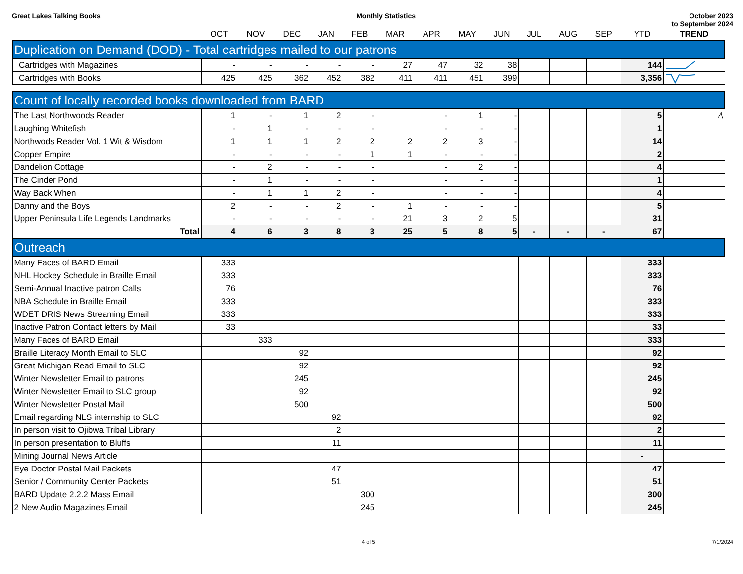Great Lakes Talking Books Monthly Statistics October 2023
to September 2024
| | OCT | NOV | DEC | JAN | FEB | MAR | APR | MAY | JUN | JUL | AUG | SEP | YTD | TREND |
| --- | --- | --- | --- | --- | --- | --- | --- | --- | --- | --- | --- | --- | --- | --- |
| Duplication on Demand (DOD) - Total cartridges mailed to our patrons | | | | | | | | | | | | | | |
| Cartridges with Magazines | - | - | - | - | - | 27 | 47 | 32 | 38 | | | | 144 | |
| Cartridges with Books | 425 | 425 | 362 | 452 | 382 | 411 | 411 | 451 | 399 | | | | 3,356 | |
| Count of locally recorded books downloaded from BARD | | | | | | | | | | | | | | |
| The Last Northwoods Reader | 1 | - | 1 | 2 | - | | - | 1 | - | | | | 5 | ⁄\ |
| Laughing Whitefish | - | 1 | - | - | - | | - | - | - | | | | 1 | |
| Northwods Reader Vol. 1 Wit & Wisdom | 1 | 1 | 1 | 2 | 2 | 2 | 2 | 3 | - | | | | 14 | |
| Copper Empire | - | - | - | - | 1 | 1 | - | - | - | | | | 2 | |
| Dandelion Cottage | - | 2 | - | - | - | | - | 2 | - | | | | 4 | |
| The Cinder Pond | - | 1 | - | - | - | | - | - | - | | | | 1 | |
| Way Back When | - | 1 | 1 | 2 | - | | - | - | - | | | | 4 | |
| Danny and the Boys | 2 | - | - | 2 | - | 1 | - | - | - | | | | 5 | |
| Upper Peninsula Life Legends Landmarks | - | - | - | - | - | 21 | 3 | 2 | 5 | | | | 31 | |
| Total | 4 | 6 | 3 | 8 | 3 | 25 | 5 | 8 | 5 | - | - | - | 67 | |
| Outreach | | | | | | | | | | | | | | |
| Many Faces of BARD Email | 333 | | | | | | | | | | | | 333 | |
| NHL Hockey Schedule in Braille Email | 333 | | | | | | | | | | | | 333 | |
| Semi-Annual Inactive patron Calls | 76 | | | | | | | | | | | | 76 | |
| NBA Schedule in Braille Email | 333 | | | | | | | | | | | | 333 | |
| WDET DRIS News Streaming Email | 333 | | | | | | | | | | | | 333 | |
| Inactive Patron Contact letters by Mail | 33 | | | | | | | | | | | | 33 | |
| Many Faces of BARD Email | | 333 | | | | | | | | | | | 333 | |
| Braille Literacy Month Email to SLC | | | 92 | | | | | | | | | | 92 | |
| Great Michigan Read Email to SLC | | | 92 | | | | | | | | | | 92 | |
| Winter Newsletter Email to patrons | | | 245 | | | | | | | | | | 245 | |
| Winter Newsletter Email to SLC group | | | 92 | | | | | | | | | | 92 | |
| Winter Newsletter Postal Mail | | | 500 | | | | | | | | | | 500 | |
| Email regarding NLS internship to SLC | | | | 92 | | | | | | | | | 92 | |
| In person visit to Ojibwa Tribal Library | | | | 2 | | | | | | | | | 2 | |
| In person presentation to Bluffs | | | | 11 | | | | | | | | | 11 | |
| Mining Journal News Article | | | | | | | | | | | | | - | |
| Eye Doctor Postal Mail Packets | | | | 47 | | | | | | | | | 47 | |
| Senior / Community Center Packets | | | | 51 | | | | | | | | | 51 | |
| BARD Update 2.2.2 Mass Email | | | | | 300 | | | | | | | | 300 | |
| 2 New Audio Magazines Email | | | | | 245 | | | | | | | | 245 | |
4 of 5 7/1/2024